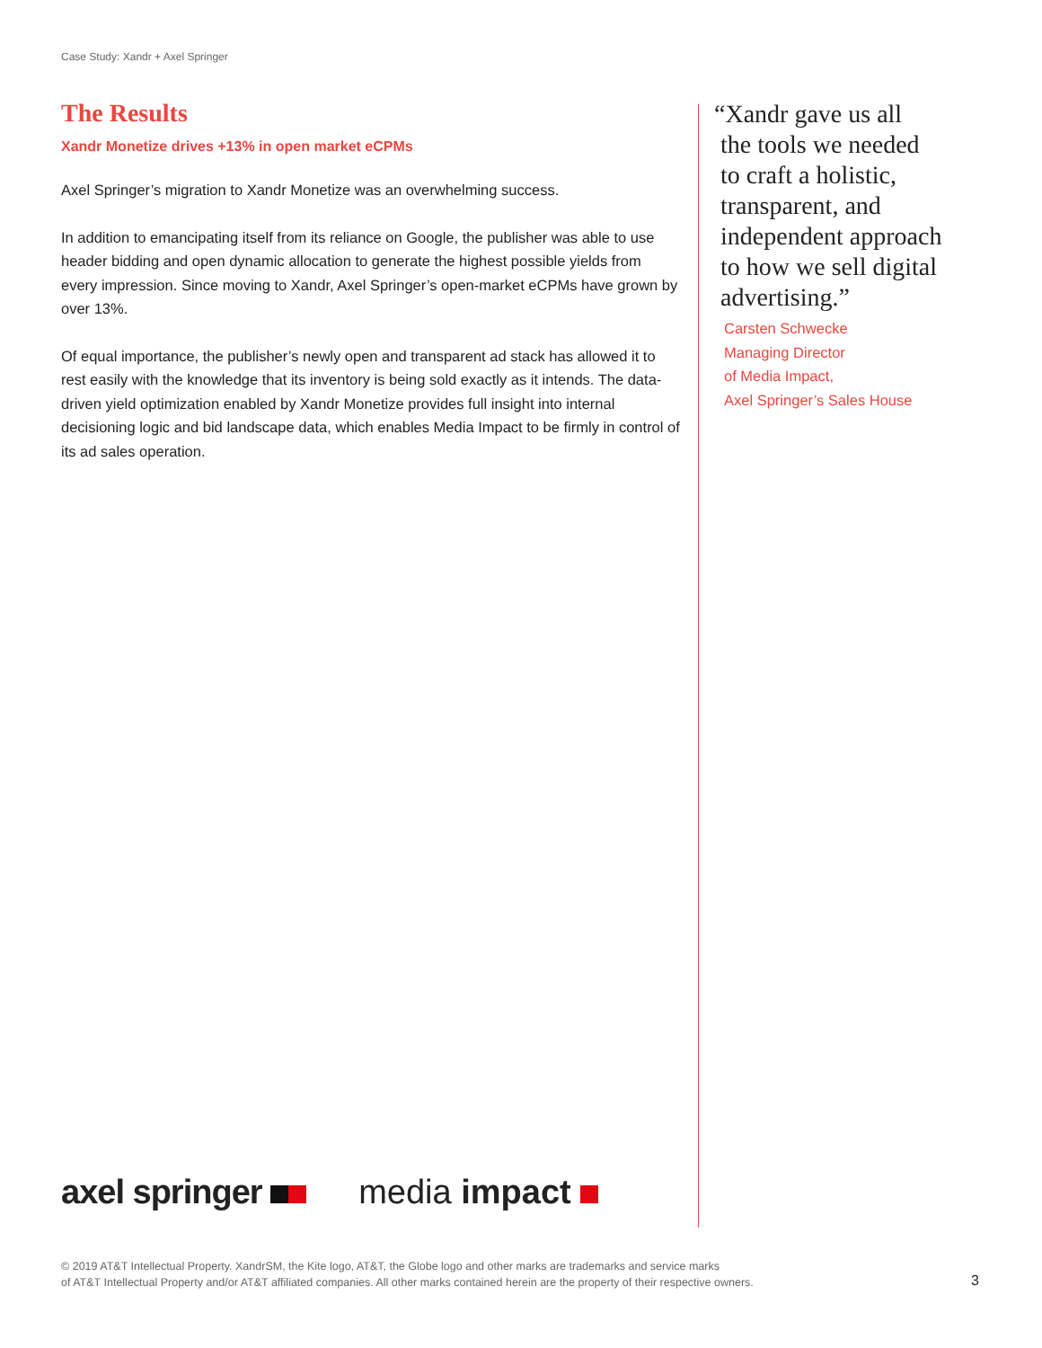Case Study: Xandr + Axel Springer
The Results
Xandr Monetize drives +13% in open market eCPMs
Axel Springer’s migration to Xandr Monetize was an overwhelming success.
In addition to emancipating itself from its reliance on Google, the publisher was able to use header bidding and open dynamic allocation to generate the highest possible yields from every impression. Since moving to Xandr, Axel Springer’s open-market eCPMs have grown by over 13%.
Of equal importance, the publisher’s newly open and transparent ad stack has allowed it to rest easily with the knowledge that its inventory is being sold exactly as it intends. The data-driven yield optimization enabled by Xandr Monetize provides full insight into internal decisioning logic and bid landscape data, which enables Media Impact to be firmly in control of its ad sales operation.
“Xandr gave us all
the tools we needed
to craft a holistic,
transparent, and
independent approach
to how we sell digital
advertising.”
Carsten Schwecke
Managing Director
of Media Impact,
Axel Springer’s Sales House
axel springer media impact
© 2019 AT&T Intellectual Property. XandrSM, the Kite logo, AT&T, the Globe logo and other marks are trademarks and service marks
of AT&T Intellectual Property and/or AT&T affiliated companies. All other marks contained herein are the property of their respective owners.
3